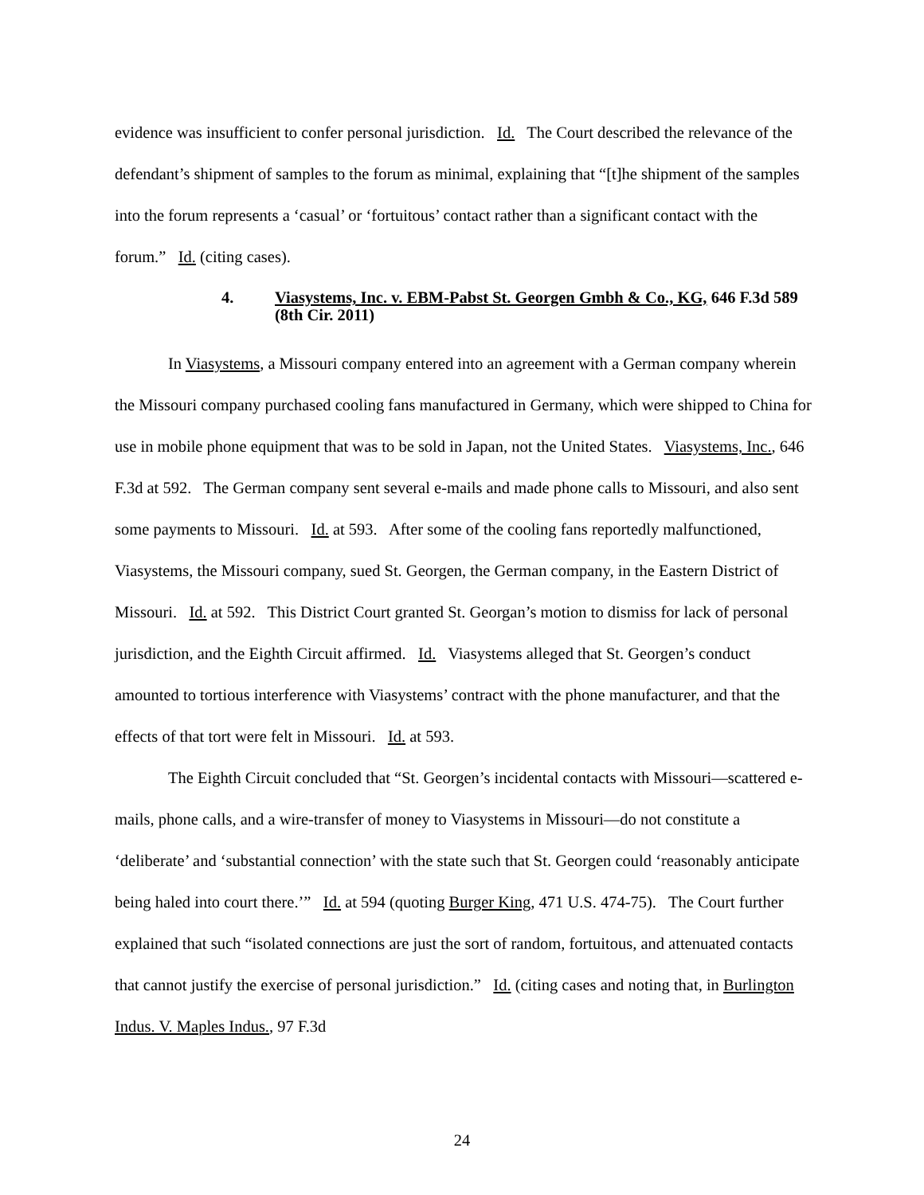evidence was insufficient to confer personal jurisdiction. Id. The Court described the relevance of the defendant’s shipment of samples to the forum as minimal, explaining that “[t]he shipment of the samples into the forum represents a ‘casual’ or ‘fortuitous’ contact rather than a significant contact with the forum.” Id. (citing cases).
4. Viasystems, Inc. v. EBM-Pabst St. Georgen Gmbh & Co., KG, 646 F.3d 589 (8th Cir. 2011)
In Viasystems, a Missouri company entered into an agreement with a German company wherein the Missouri company purchased cooling fans manufactured in Germany, which were shipped to China for use in mobile phone equipment that was to be sold in Japan, not the United States. Viasystems, Inc., 646 F.3d at 592. The German company sent several e-mails and made phone calls to Missouri, and also sent some payments to Missouri. Id. at 593. After some of the cooling fans reportedly malfunctioned, Viasystems, the Missouri company, sued St. Georgen, the German company, in the Eastern District of Missouri. Id. at 592. This District Court granted St. Georgan’s motion to dismiss for lack of personal jurisdiction, and the Eighth Circuit affirmed. Id. Viasystems alleged that St. Georgen’s conduct amounted to tortious interference with Viasystems’ contract with the phone manufacturer, and that the effects of that tort were felt in Missouri. Id. at 593.
The Eighth Circuit concluded that “St. Georgen’s incidental contacts with Missouri—scattered e-mails, phone calls, and a wire-transfer of money to Viasystems in Missouri—do not constitute a ‘deliberate’ and ‘substantial connection’ with the state such that St. Georgen could ‘reasonably anticipate being haled into court there.’” Id. at 594 (quoting Burger King, 471 U.S. 474-75). The Court further explained that such “isolated connections are just the sort of random, fortuitous, and attenuated contacts that cannot justify the exercise of personal jurisdiction.” Id. (citing cases and noting that, in Burlington Indus. V. Maples Indus., 97 F.3d
24